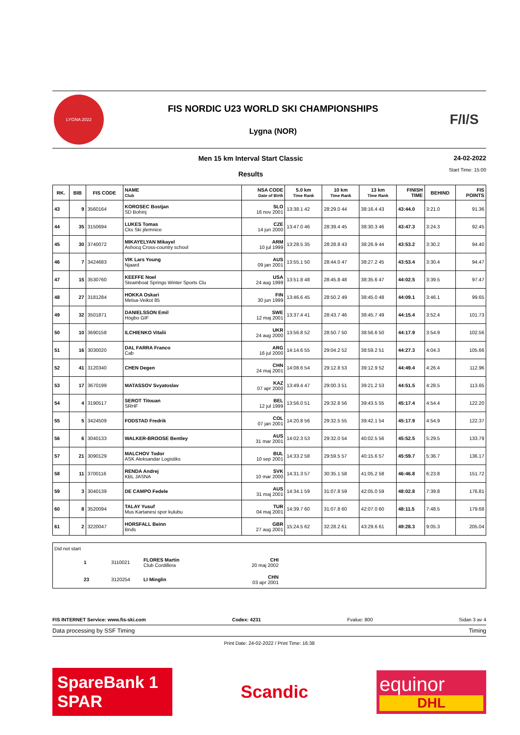LYGNA 2022
FIS NORDIC U23 WORLD SKI CHAMPIONSHIPS
Lygna (NOR)
F/I/S
Men 15 km Interval Start Classic
Results
24-02-2022
Start Time: 15:00
| RK. | BIB | FIS CODE | NAME Club | NSA CODE Date of Birth | 5.0 km Time Rank | 10 km Time Rank | 13 km Time Rank | FINISH TIME | BEHIND | FIS POINTS |
| --- | --- | --- | --- | --- | --- | --- | --- | --- | --- | --- |
| 43 | 9 | 3560164 | KOROSEC Bostjan SD Bohinj | SLO 16 nov 2001 | 13:38.1 42 | 28:29.0 44 | 38:16.4 43 | 43:44.0 | 3:21.0 | 91.36 |
| 44 | 35 | 3150694 | LUKES Tomas Cks Ski jilemnice | CZE 14 jun 2000 | 13:47.0 46 | 28:39.4 45 | 38:30.3 46 | 43:47.3 | 3:24.3 | 92.45 |
| 45 | 30 | 3740072 | MIKAYELYAN Mikayel Ashocq Cross-country school | ARM 10 jul 1999 | 13:28.5 35 | 28:28.8 43 | 38:26.9 44 | 43:53.2 | 3:30.2 | 94.40 |
| 46 | 7 | 3424683 | VIK Lars Young Njaard | AUS 09 jan 2001 | 13:55.1 50 | 28:44.0 47 | 38:27.2 45 | 43:53.4 | 3:30.4 | 94.47 |
| 47 | 15 | 3530760 | KEEFFE Noel Steamboat Springs Winter Sports Clu | USA 24 aug 1999 | 13:51.8 48 | 28:45.8 48 | 38:35.6 47 | 44:02.5 | 3:39.5 | 97.47 |
| 48 | 27 | 3181284 | HOKKA Oskari Metsa-Veikot 85 | FIN 30 jun 1999 | 13:46.6 45 | 28:50.2 49 | 38:45.0 48 | 44:09.1 | 3:46.1 | 99.65 |
| 49 | 32 | 3501871 | DANIELSSON Emil Högbo GIF | SWE 12 maj 2001 | 13:37.4 41 | 28:43.7 46 | 38:45.7 49 | 44:15.4 | 3:52.4 | 101.73 |
| 50 | 10 | 3690158 | ILCHIENKO Vitalii | UKR 24 aug 2000 | 13:56.8 52 | 28:50.7 50 | 38:56.6 50 | 44:17.9 | 3:54.9 | 102.56 |
| 51 | 16 | 3030020 | DAL FARRA Franco Cab | ARG 16 jul 2000 | 14:14.6 55 | 29:04.2 52 | 38:59.2 51 | 44:27.3 | 4:04.3 | 105.66 |
| 52 | 41 | 3120340 | CHEN Degen | CHN 24 maj 2001 | 14:08.6 54 | 29:12.8 53 | 39:12.9 52 | 44:49.4 | 4:26.4 | 112.96 |
| 53 | 17 | 3670199 | MATASSOV Svyatoslav | KAZ 07 apr 2000 | 13:49.4 47 | 29:00.3 51 | 39:21.2 53 | 44:51.5 | 4:28.5 | 113.65 |
| 54 | 4 | 3190517 | SEROT Titouan SRHF | BEL 12 jul 1999 | 13:56.0 51 | 29:32.8 56 | 39:43.5 55 | 45:17.4 | 4:54.4 | 122.20 |
| 55 | 5 | 3424509 | FODSTAD Fredrik | COL 07 jan 2001 | 14:20.8 56 | 29:32.5 55 | 39:42.1 54 | 45:17.9 | 4:54.9 | 122.37 |
| 56 | 6 | 3040133 | WALKER-BROOSE Bentley | AUS 31 mar 2001 | 14:02.3 53 | 29:32.0 54 | 40:02.5 56 | 45:52.5 | 5:29.5 | 133.79 |
| 57 | 21 | 3090129 | MALCHOV Todor ASK Aleksandar Logistiks | BUL 10 sep 2001 | 14:33.2 58 | 29:59.5 57 | 40:15.6 57 | 45:59.7 | 5:36.7 | 136.17 |
| 58 | 11 | 3700116 | RENDA Andrej KBL JASNA | SVK 10 mar 2000 | 14:31.3 57 | 30:35.1 58 | 41:05.2 58 | 46:46.8 | 6:23.8 | 151.72 |
| 59 | 3 | 3040139 | DE CAMPO Fedele | AUS 31 maj 2001 | 14:34.1 59 | 31:07.8 59 | 42:05.0 59 | 48:02.8 | 7:39.8 | 176.81 |
| 60 | 8 | 3520094 | TALAY Yusuf Mus Kartanesi spor kulubu | TUR 04 maj 2001 | 14:39.7 60 | 31:07.8 60 | 42:07.0 60 | 48:11.5 | 7:48.5 | 179.68 |
| 61 | 2 | 3220047 | HORSFALL Beinn Bnds | GBR 27 aug 2001 | 15:24.5 62 | 32:28.2 61 | 43:29.6 61 | 49:28.3 | 9:05.3 | 205.04 |
| Did not start | | | | | |
| | 1 | 3110021 | FLORES Martin Club Cordillera | CHI 20 maj 2002 | |
| | 23 | 3120254 | LI Minglin | CHN 03 apr 2001 | |
FIS INTERNET Service: www.fis-ski.com Codex: 4231 Fvalue: 800 Sidan 3 av 4
Data processing by SSF Timing Timing
Print Date: 24-02-2022 / Print Time: 16:38
SpareBank 1 SPAR
Scandic
equinor
DHL